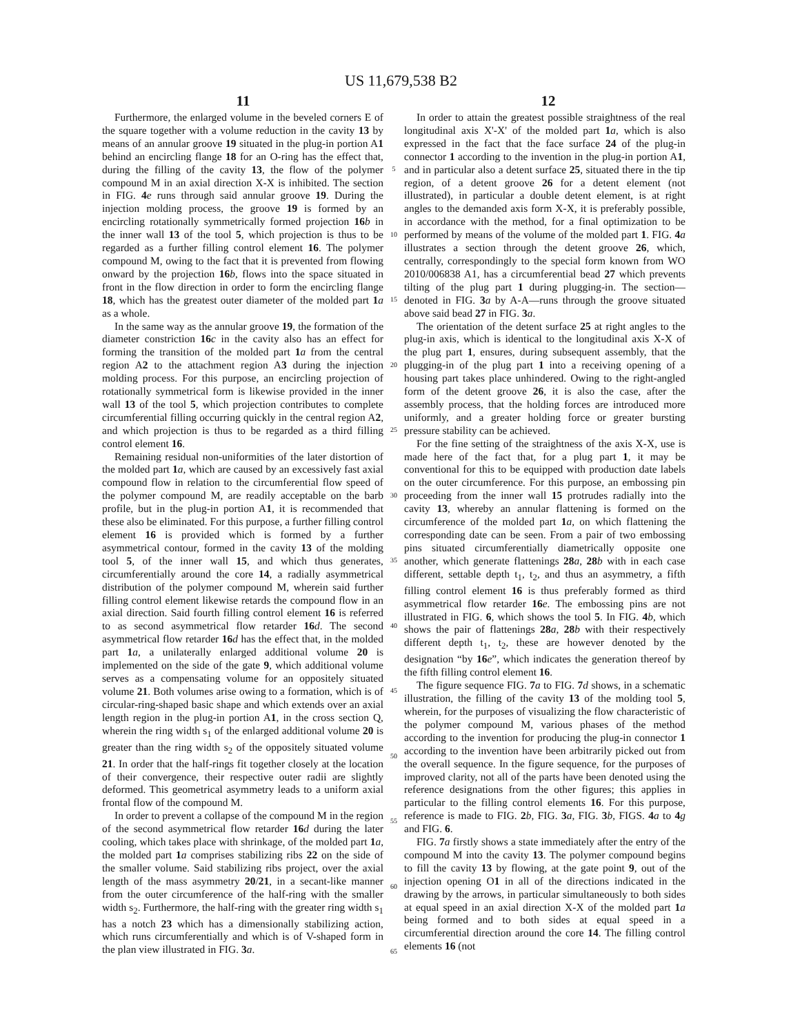US 11,679,538 B2
11 12
Furthermore, the enlarged volume in the beveled corners E of the square together with a volume reduction in the cavity 13 by means of an annular groove 19 situated in the plug-in portion A1 behind an encircling flange 18 for an O-ring has the effect that, during the filling of the cavity 13, the flow of the polymer compound M in an axial direction X-X is inhibited. The section in FIG. 4 e runs through said annular groove 19. During the injection molding process, the groove 19 is formed by an encircling rotationally symmetrically formed projection 16 b in the inner wall 13 of the tool 5, which projection is thus to be regarded as a further filling control element 16. The polymer compound M, owing to the fact that it is prevented from flowing onward by the projection 16 b, flows into the space situated in front in the flow direction in order to form the encircling flange 18, which has the greatest outer diameter of the molded part 1 a as a whole.
In the same way as the annular groove 19, the formation of the diameter constriction 16 c in the cavity also has an effect for forming the transition of the molded part 1 a from the central region A2 to the attachment region A3 during the injection molding process. For this purpose, an encircling projection of rotationally symmetrical form is likewise provided in the inner wall 13 of the tool 5, which projection contributes to complete circumferential filling occurring quickly in the central region A2, and which projection is thus to be regarded as a third filling control element 16.
Remaining residual non-uniformities of the later distortion of the molded part 1 a, which are caused by an excessively fast axial compound flow in relation to the circumferential flow speed of the polymer compound M, are readily acceptable on the barb profile, but in the plug-in portion A1, it is recommended that these also be eliminated. For this purpose, a further filling control element 16 is provided which is formed by a further asymmetrical contour, formed in the cavity 13 of the molding tool 5, of the inner wall 15, and which thus generates, circumferentially around the core 14, a radially asymmetrical distribution of the polymer compound M, wherein said further filling control element likewise retards the compound flow in an axial direction. Said fourth filling control element 16 is referred to as second asymmetrical flow retarder 16 d. The second asymmetrical flow retarder 16 d has the effect that, in the molded part 1 a, a unilaterally enlarged additional volume 20 is implemented on the side of the gate 9, which additional volume serves as a compensating volume for an oppositely situated volume 21. Both volumes arise owing to a formation, which is of circular-ring-shaped basic shape and which extends over an axial length region in the plug-in portion A1, in the cross section Q, wherein the ring width s<sub>1</sub> of the enlarged additional volume 20 is greater than the ring width s<sub>2</sub> of the oppositely situated volume 21. In order that the half-rings fit together closely at the location of their convergence, their respective outer radii are slightly deformed. This geometrical asymmetry leads to a uniform axial frontal flow of the compound M.
In order to prevent a collapse of the compound M in the region of the second asymmetrical flow retarder 16 d during the later cooling, which takes place with shrinkage, of the molded part 1 a, the molded part 1 a comprises stabilizing ribs 22 on the side of the smaller volume. Said stabilizing ribs project, over the axial length of the mass asymmetry 20/21, in a secant-like manner from the outer circumference of the half-ring with the smaller width s<sub>2</sub>. Furthermore, the half-ring with the greater ring width s<sub>1</sub> has a notch 23 which has a dimensionally stabilizing action, which runs circumferentially and which is of V-shaped form in the plan view illustrated in FIG. 3 a.
5
10
15
20
25
30
35
40
45
50
55
60
65
In order to attain the greatest possible straightness of the real longitudinal axis X'-X' of the molded part 1 a, which is also expressed in the fact that the face surface 24 of the plug-in connector 1 according to the invention in the plug-in portion A1, and in particular also a detent surface 25, situated there in the tip region, of a detent groove 26 for a detent element (not illustrated), in particular a double detent element, is at right angles to the demanded axis form X-X, it is preferably possible, in accordance with the method, for a final optimization to be performed by means of the volume of the molded part 1. FIG. 4 a illustrates a section through the detent groove 26, which, centrally, correspondingly to the special form known from WO 2010/006838 A1, has a circumferential bead 27 which prevents tilting of the plug part 1 during plugging-in. The section—denoted in FIG. 3 a by A-A—runs through the groove situated above said bead 27 in FIG. 3 a.
The orientation of the detent surface 25 at right angles to the plug-in axis, which is identical to the longitudinal axis X-X of the plug part 1, ensures, during subsequent assembly, that the plugging-in of the plug part 1 into a receiving opening of a housing part takes place unhindered. Owing to the right-angled form of the detent groove 26, it is also the case, after the assembly process, that the holding forces are introduced more uniformly, and a greater holding force or greater bursting pressure stability can be achieved.
For the fine setting of the straightness of the axis X-X, use is made here of the fact that, for a plug part 1, it may be conventional for this to be equipped with production date labels on the outer circumference. For this purpose, an embossing pin proceeding from the inner wall 15 protrudes radially into the cavity 13, whereby an annular flattening is formed on the circumference of the molded part 1 a, on which flattening the corresponding date can be seen. From a pair of two embossing pins situated circumferentially diametrically opposite one another, which generate flattenings 28 a, 28 b with in each case different, settable depth t<sub>1</sub>, t<sub>2</sub>, and thus an asymmetry, a fifth filling control element 16 is thus preferably formed as third asymmetrical flow retarder 16 e. The embossing pins are not illustrated in FIG. 6, which shows the tool 5. In FIG. 4 b, which shows the pair of flattenings 28 a, 28 b with their respectively different depth t<sub>1</sub>, t<sub>2</sub>, these are however denoted by the designation “by 16 e”, which indicates the generation thereof by the fifth filling control element 16.
The figure sequence FIG. 7 a to FIG. 7 d shows, in a schematic illustration, the filling of the cavity 13 of the molding tool 5, wherein, for the purposes of visualizing the flow characteristic of the polymer compound M, various phases of the method according to the invention for producing the plug-in connector 1 according to the invention have been arbitrarily picked out from the overall sequence. In the figure sequence, for the purposes of improved clarity, not all of the parts have been denoted using the reference designations from the other figures; this applies in particular to the filling control elements 16. For this purpose, reference is made to FIG. 2 b, FIG. 3 a, FIG. 3 b, FIGS. 4 a to 4 g and FIG. 6.
FIG. 7 a firstly shows a state immediately after the entry of the compound M into the cavity 13. The polymer compound begins to fill the cavity 13 by flowing, at the gate point 9, out of the injection opening O1 in all of the directions indicated in the drawing by the arrows, in particular simultaneously to both sides at equal speed in an axial direction X-X of the molded part 1 a being formed and to both sides at equal speed in a circumferential direction around the core 14. The filling control elements 16 (not